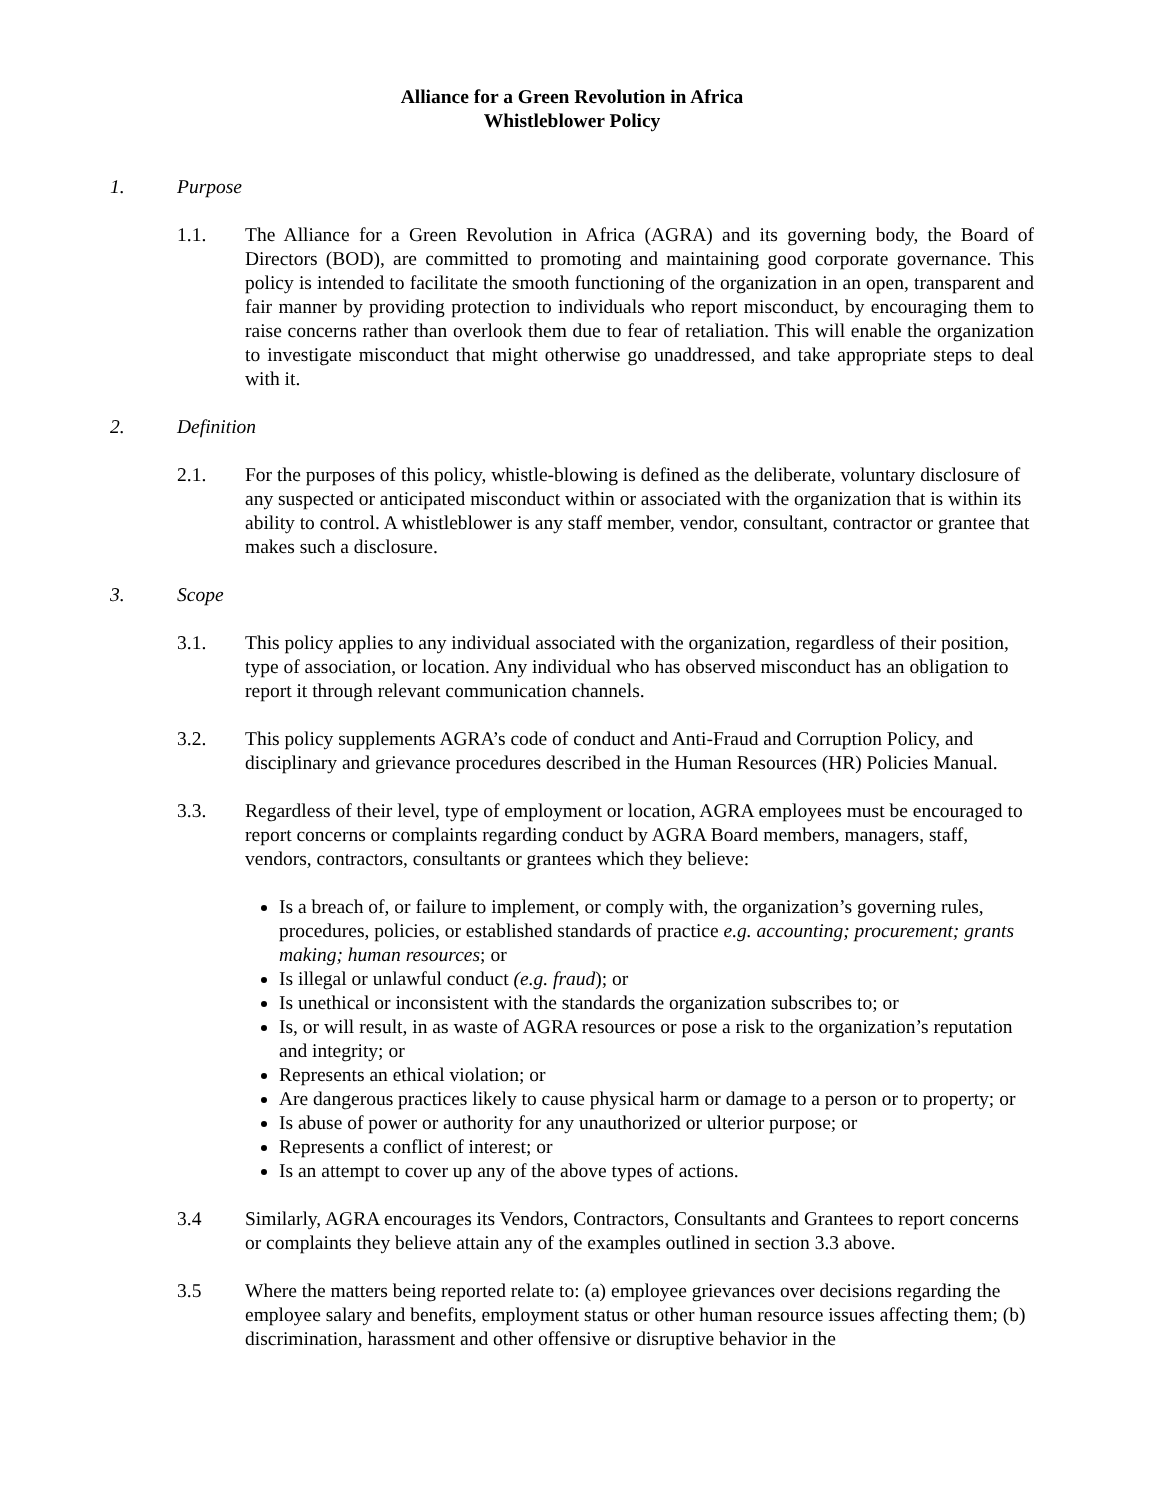Alliance for a Green Revolution in Africa
Whistleblower Policy
1. Purpose
1.1. The Alliance for a Green Revolution in Africa (AGRA) and its governing body, the Board of Directors (BOD), are committed to promoting and maintaining good corporate governance. This policy is intended to facilitate the smooth functioning of the organization in an open, transparent and fair manner by providing protection to individuals who report misconduct, by encouraging them to raise concerns rather than overlook them due to fear of retaliation. This will enable the organization to investigate misconduct that might otherwise go unaddressed, and take appropriate steps to deal with it.
2. Definition
2.1. For the purposes of this policy, whistle-blowing is defined as the deliberate, voluntary disclosure of any suspected or anticipated misconduct within or associated with the organization that is within its ability to control. A whistleblower is any staff member, vendor, consultant, contractor or grantee that makes such a disclosure.
3. Scope
3.1. This policy applies to any individual associated with the organization, regardless of their position, type of association, or location. Any individual who has observed misconduct has an obligation to report it through relevant communication channels.
3.2. This policy supplements AGRA’s code of conduct and Anti-Fraud and Corruption Policy, and disciplinary and grievance procedures described in the Human Resources (HR) Policies Manual.
3.3. Regardless of their level, type of employment or location, AGRA employees must be encouraged to report concerns or complaints regarding conduct by AGRA Board members, managers, staff, vendors, contractors, consultants or grantees which they believe:
Is a breach of, or failure to implement, or comply with, the organization’s governing rules, procedures, policies, or established standards of practice e.g. accounting; procurement; grants making; human resources; or
Is illegal or unlawful conduct (e.g. fraud); or
Is unethical or inconsistent with the standards the organization subscribes to; or
Is, or will result, in as waste of AGRA resources or pose a risk to the organization’s reputation and integrity; or
Represents an ethical violation; or
Are dangerous practices likely to cause physical harm or damage to a person or to property; or
Is abuse of power or authority for any unauthorized or ulterior purpose; or
Represents a conflict of interest; or
Is an attempt to cover up any of the above types of actions.
3.4 Similarly, AGRA encourages its Vendors, Contractors, Consultants and Grantees to report concerns or complaints they believe attain any of the examples outlined in section 3.3 above.
3.5 Where the matters being reported relate to: (a) employee grievances over decisions regarding the employee salary and benefits, employment status or other human resource issues affecting them; (b) discrimination, harassment and other offensive or disruptive behavior in the